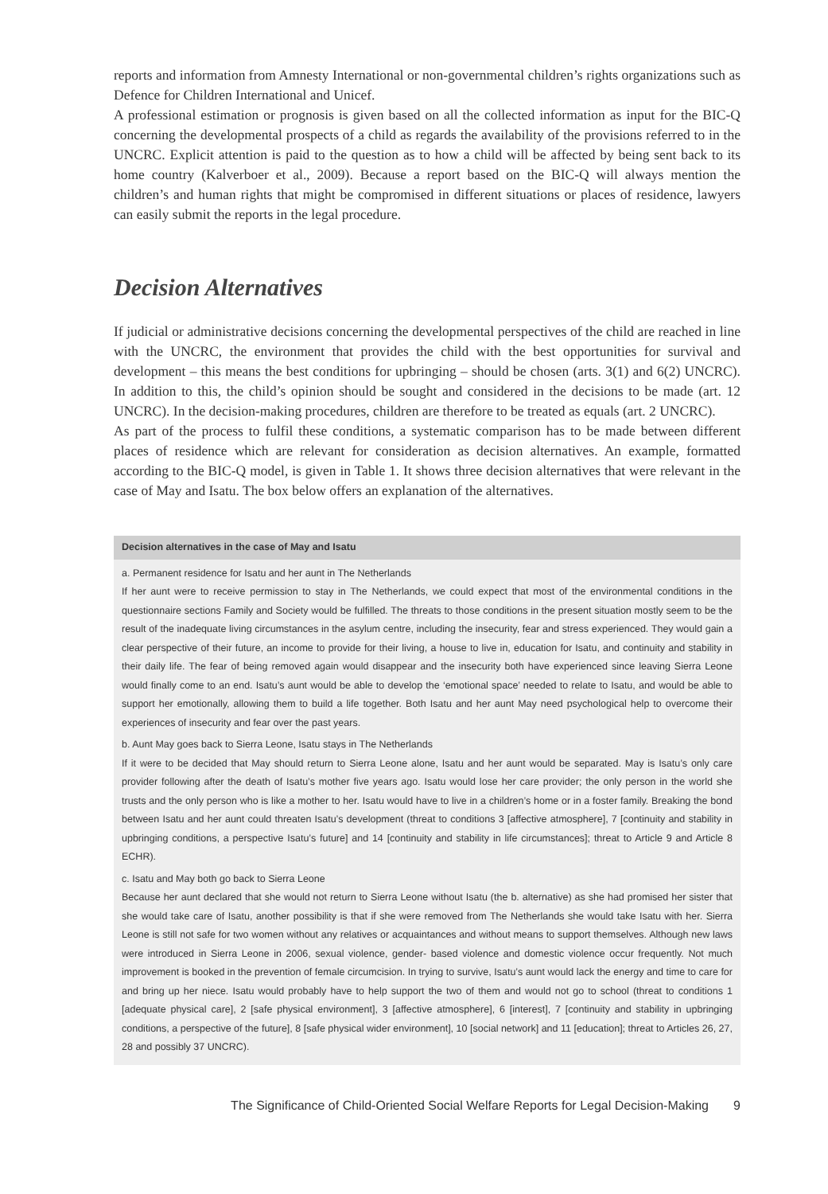reports and information from Amnesty International or non-governmental children’s rights organizations such as Defence for Children International and Unicef.
A professional estimation or prognosis is given based on all the collected information as input for the BIC-Q concerning the developmental prospects of a child as regards the availability of the provisions referred to in the UNCRC. Explicit attention is paid to the question as to how a child will be affected by being sent back to its home country (Kalverboer et al., 2009). Because a report based on the BIC-Q will always mention the children’s and human rights that might be compromised in different situations or places of residence, lawyers can easily submit the reports in the legal procedure.
Decision Alternatives
If judicial or administrative decisions concerning the developmental perspectives of the child are reached in line with the UNCRC, the environment that provides the child with the best opportunities for survival and development – this means the best conditions for upbringing – should be chosen (arts. 3(1) and 6(2) UNCRC). In addition to this, the child’s opinion should be sought and considered in the decisions to be made (art. 12 UNCRC). In the decision-making procedures, children are therefore to be treated as equals (art. 2 UNCRC).
As part of the process to fulfil these conditions, a systematic comparison has to be made between different places of residence which are relevant for consideration as decision alternatives. An example, formatted according to the BIC-Q model, is given in Table 1. It shows three decision alternatives that were relevant in the case of May and Isatu. The box below offers an explanation of the alternatives.
Decision alternatives in the case of May and Isatu
a. Permanent residence for Isatu and her aunt in The Netherlands
If her aunt were to receive permission to stay in The Netherlands, we could expect that most of the environmental conditions in the questionnaire sections Family and Society would be fulfilled. The threats to those conditions in the present situation mostly seem to be the result of the inadequate living circumstances in the asylum centre, including the insecurity, fear and stress experienced. They would gain a clear perspective of their future, an income to provide for their living, a house to live in, education for Isatu, and continuity and stability in their daily life. The fear of being removed again would disappear and the insecurity both have experienced since leaving Sierra Leone would finally come to an end. Isatu’s aunt would be able to develop the ‘emotional space’ needed to relate to Isatu, and would be able to support her emotionally, allowing them to build a life together. Both Isatu and her aunt May need psychological help to overcome their experiences of insecurity and fear over the past years.
b. Aunt May goes back to Sierra Leone, Isatu stays in The Netherlands
If it were to be decided that May should return to Sierra Leone alone, Isatu and her aunt would be separated. May is Isatu’s only care provider following after the death of Isatu’s mother five years ago. Isatu would lose her care provider; the only person in the world she trusts and the only person who is like a mother to her. Isatu would have to live in a children’s home or in a foster family. Breaking the bond between Isatu and her aunt could threaten Isatu’s development (threat to conditions 3 [affective atmosphere], 7 [continuity and stability in upbringing conditions, a perspective Isatu’s future] and 14 [continuity and stability in life circumstances]; threat to Article 9 and Article 8 ECHR).
c. Isatu and May both go back to Sierra Leone
Because her aunt declared that she would not return to Sierra Leone without Isatu (the b. alternative) as she had promised her sister that she would take care of Isatu, another possibility is that if she were removed from The Netherlands she would take Isatu with her. Sierra Leone is still not safe for two women without any relatives or acquaintances and without means to support themselves. Although new laws were introduced in Sierra Leone in 2006, sexual violence, gender- based violence and domestic violence occur frequently. Not much improvement is booked in the prevention of female circumcision. In trying to survive, Isatu’s aunt would lack the energy and time to care for and bring up her niece. Isatu would probably have to help support the two of them and would not go to school (threat to conditions 1 [adequate physical care], 2 [safe physical environment], 3 [affective atmosphere], 6 [interest], 7 [continuity and stability in upbringing conditions, a perspective of the future], 8 [safe physical wider environment], 10 [social network] and 11 [education]; threat to Articles 26, 27, 28 and possibly 37 UNCRC).
The Significance of Child-Oriented Social Welfare Reports for Legal Decision-Making 9